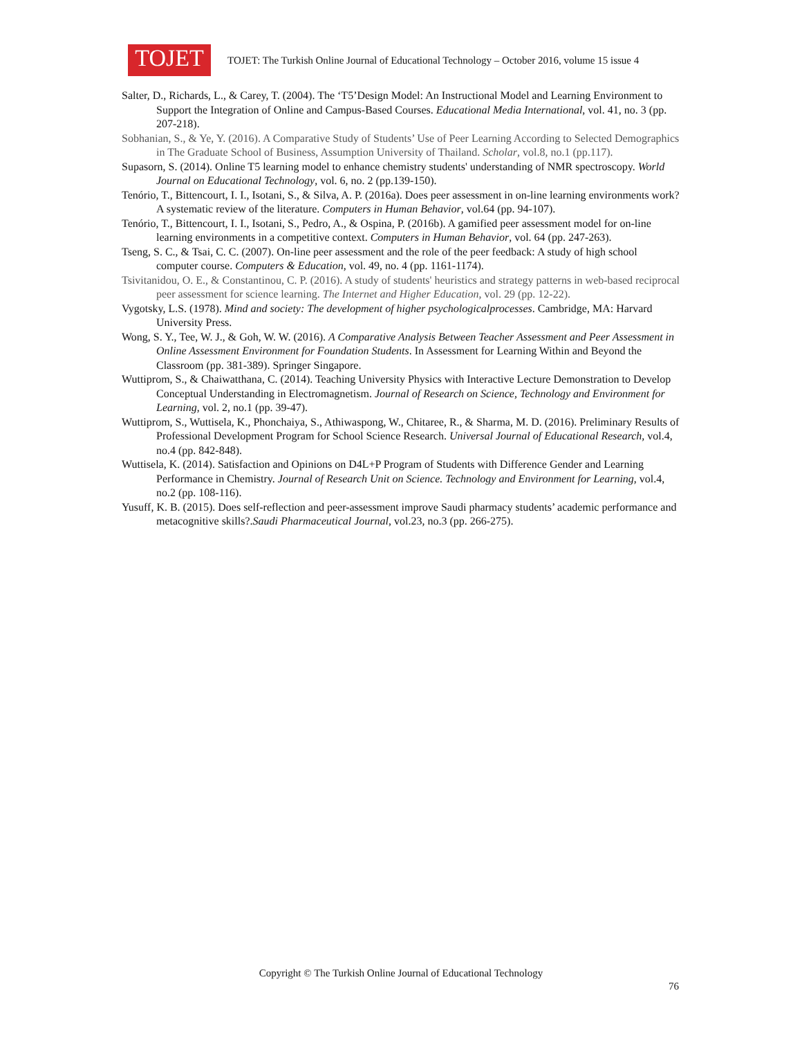TOJET
TOJET: The Turkish Online Journal of Educational Technology – October 2016, volume 15 issue 4
Salter, D., Richards, L., & Carey, T. (2004). The ‘T5’Design Model: An Instructional Model and Learning Environment to Support the Integration of Online and Campus-Based Courses. Educational Media International, vol. 41, no. 3 (pp. 207-218).
Sobhanian, S., & Ye, Y. (2016). A Comparative Study of Students’ Use of Peer Learning According to Selected Demographics in The Graduate School of Business, Assumption University of Thailand. Scholar, vol.8, no.1 (pp.117).
Supasorn, S. (2014). Online T5 learning model to enhance chemistry students' understanding of NMR spectroscopy. World Journal on Educational Technology, vol. 6, no. 2 (pp.139-150).
Tenório, T., Bittencourt, I. I., Isotani, S., & Silva, A. P. (2016a). Does peer assessment in on-line learning environments work? A systematic review of the literature. Computers in Human Behavior, vol.64 (pp. 94-107).
Tenório, T., Bittencourt, I. I., Isotani, S., Pedro, A., & Ospina, P. (2016b). A gamified peer assessment model for on-line learning environments in a competitive context. Computers in Human Behavior, vol. 64 (pp. 247-263).
Tseng, S. C., & Tsai, C. C. (2007). On-line peer assessment and the role of the peer feedback: A study of high school computer course. Computers & Education, vol. 49, no. 4 (pp. 1161-1174).
Tsivitanidou, O. E., & Constantinou, C. P. (2016). A study of students' heuristics and strategy patterns in web-based reciprocal peer assessment for science learning. The Internet and Higher Education, vol. 29 (pp. 12-22).
Vygotsky, L.S. (1978). Mind and society: The development of higher psychologicalprocesses. Cambridge, MA: Harvard University Press.
Wong, S. Y., Tee, W. J., & Goh, W. W. (2016). A Comparative Analysis Between Teacher Assessment and Peer Assessment in Online Assessment Environment for Foundation Students. In Assessment for Learning Within and Beyond the Classroom (pp. 381-389). Springer Singapore.
Wuttiprom, S., & Chaiwatthana, C. (2014). Teaching University Physics with Interactive Lecture Demonstration to Develop Conceptual Understanding in Electromagnetism. Journal of Research on Science, Technology and Environment for Learning, vol. 2, no.1 (pp. 39-47).
Wuttiprom, S., Wuttisela, K., Phonchaiya, S., Athiwaspong, W., Chitaree, R., & Sharma, M. D. (2016). Preliminary Results of Professional Development Program for School Science Research. Universal Journal of Educational Research, vol.4, no.4 (pp. 842-848).
Wuttisela, K. (2014). Satisfaction and Opinions on D4L+P Program of Students with Difference Gender and Learning Performance in Chemistry. Journal of Research Unit on Science. Technology and Environment for Learning, vol.4, no.2 (pp. 108-116).
Yusuff, K. B. (2015). Does self-reflection and peer-assessment improve Saudi pharmacy students’ academic performance and metacognitive skills?.Saudi Pharmaceutical Journal, vol.23, no.3 (pp. 266-275).
Copyright © The Turkish Online Journal of Educational Technology
76